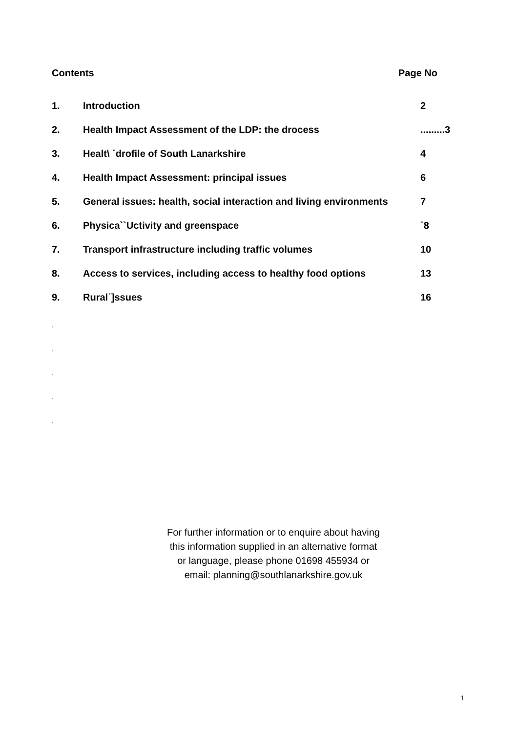Contents Page No
1. Introduction 2
2. Health Impact Assessment of the LDP: the drocess.........3
3. Healt\ ˙drofile of South Lanarkshire 4
4. Health Impact Assessment: principal issues 6
5. General issues: health, social interaction and living environments 7
6. Physica``Uctivity and greenspace ˙8
7. Transport infrastructure including traffic volumes 10
8. Access to services, including access to healthy food options 13
9. Rural˙]ssues 16
.
.
.
.
.
For further information or to enquire about having
this information supplied in an alternative format
or language, please phone 01698 455934 or
email: planning@southlanarkshire.gov.uk
1